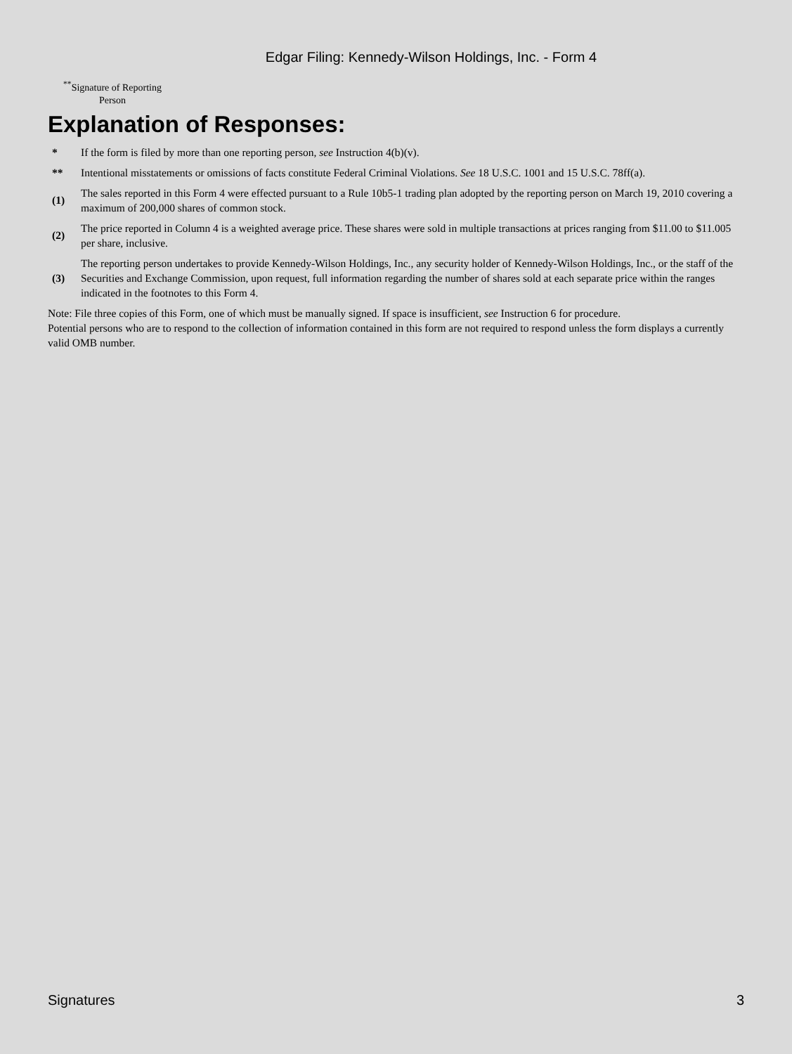Edgar Filing: Kennedy-Wilson Holdings, Inc. - Form 4
<sup>**</sup> Signature of Reporting Person
Explanation of Responses:
| * | If the form is filed by more than one reporting person, see Instruction 4(b)(v). |
| ** | Intentional misstatements or omissions of facts constitute Federal Criminal Violations. See 18 U.S.C. 1001 and 15 U.S.C. 78ff(a). |
| (1) | The sales reported in this Form 4 were effected pursuant to a Rule 10b5-1 trading plan adopted by the reporting person on March 19, 2010 covering a maximum of 200,000 shares of common stock. |
| (2) | The price reported in Column 4 is a weighted average price. These shares were sold in multiple transactions at prices ranging from $11.00 to $11.005 per share, inclusive. |
| (3) | The reporting person undertakes to provide Kennedy-Wilson Holdings, Inc., any security holder of Kennedy-Wilson Holdings, Inc., or the staff of the Securities and Exchange Commission, upon request, full information regarding the number of shares sold at each separate price within the ranges indicated in the footnotes to this Form 4. |
Note: File three copies of this Form, one of which must be manually signed. If space is insufficient, see Instruction 6 for procedure.
Potential persons who are to respond to the collection of information contained in this form are not required to respond unless the form displays a currently valid OMB number.
Signatures 3